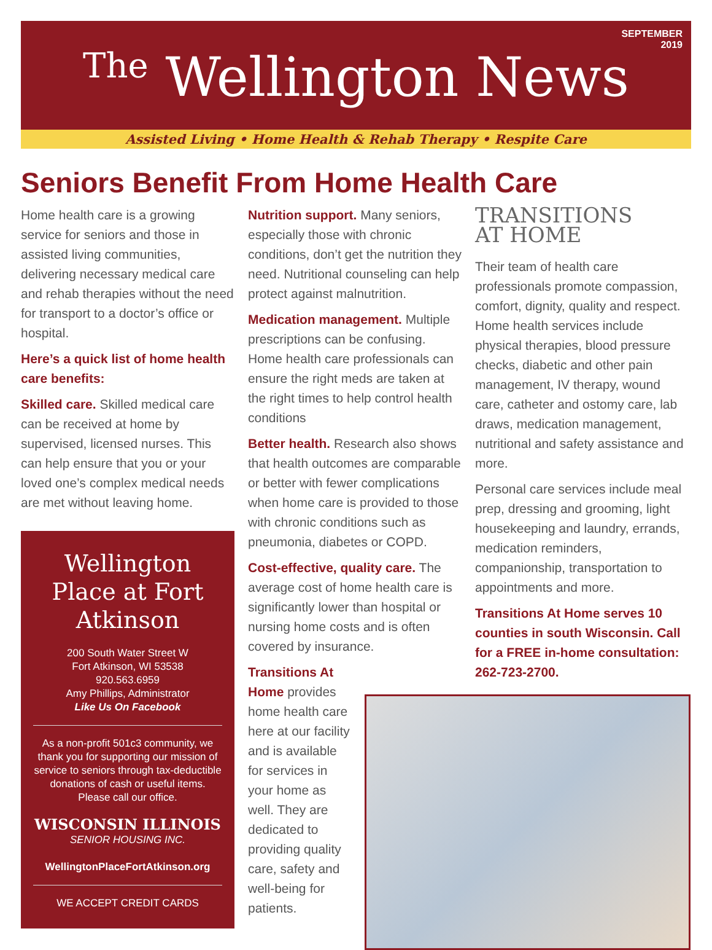SEPTEMBER
2019
The Wellington News
Assisted Living • Home Health & Rehab Therapy • Respite Care
Seniors Benefit From Home Health Care
Home health care is a growing service for seniors and those in assisted living communities, delivering necessary medical care and rehab therapies without the need for transport to a doctor’s office or hospital.
Here’s a quick list of home health care benefits:
Skilled care. Skilled medical care can be received at home by supervised, licensed nurses. This can help ensure that you or your loved one’s complex medical needs are met without leaving home.
Wellington Place at Fort Atkinson
200 South Water Street W
Fort Atkinson, WI 53538
920.563.6959
Amy Phillips, Administrator
Like Us On Facebook
As a non-profit 501c3 community, we thank you for supporting our mission of service to seniors through tax-deductible donations of cash or useful items. Please call our office.
WISCONSIN ILLINOIS
SENIOR HOUSING INC.
WellingtonPlaceFortAtkinson.org
WE ACCEPT CREDIT CARDS
Nutrition support. Many seniors, especially those with chronic conditions, don’t get the nutrition they need. Nutritional counseling can help protect against malnutrition.
Medication management. Multiple prescriptions can be confusing. Home health care professionals can ensure the right meds are taken at the right times to help control health conditions
Better health. Research also shows that health outcomes are comparable or better with fewer complications when home care is provided to those with chronic conditions such as pneumonia, diabetes or COPD.
Cost-effective, quality care. The average cost of home health care is significantly lower than hospital or nursing home costs and is often covered by insurance.
Transitions At Home provides home health care here at our facility and is available for services in your home as well. They are dedicated to providing quality care, safety and well-being for patients.
TRANSITIONS
AT HOME
Their team of health care professionals promote compassion, comfort, dignity, quality and respect. Home health services include physical therapies, blood pressure checks, diabetic and other pain management, IV therapy, wound care, catheter and ostomy care, lab draws, medication management, nutritional and safety assistance and more.
Personal care services include meal prep, dressing and grooming, light housekeeping and laundry, errands, medication reminders, companionship, transportation to appointments and more.
Transitions At Home serves 10 counties in south Wisconsin. Call for a FREE in-home consultation: 262-723-2700.